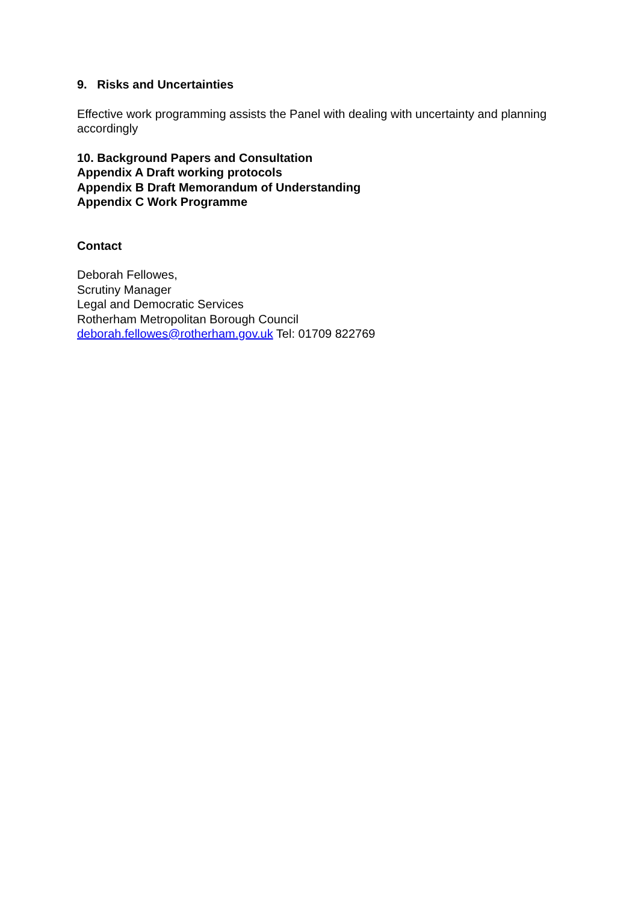9. Risks and Uncertainties
Effective work programming assists the Panel with dealing with uncertainty and planning accordingly
10. Background Papers and Consultation
Appendix A Draft working protocols
Appendix B Draft Memorandum of Understanding
Appendix C Work Programme
Contact
Deborah Fellowes,
Scrutiny Manager
Legal and Democratic Services
Rotherham Metropolitan Borough Council
deborah.fellowes@rotherham.gov.uk Tel: 01709 822769